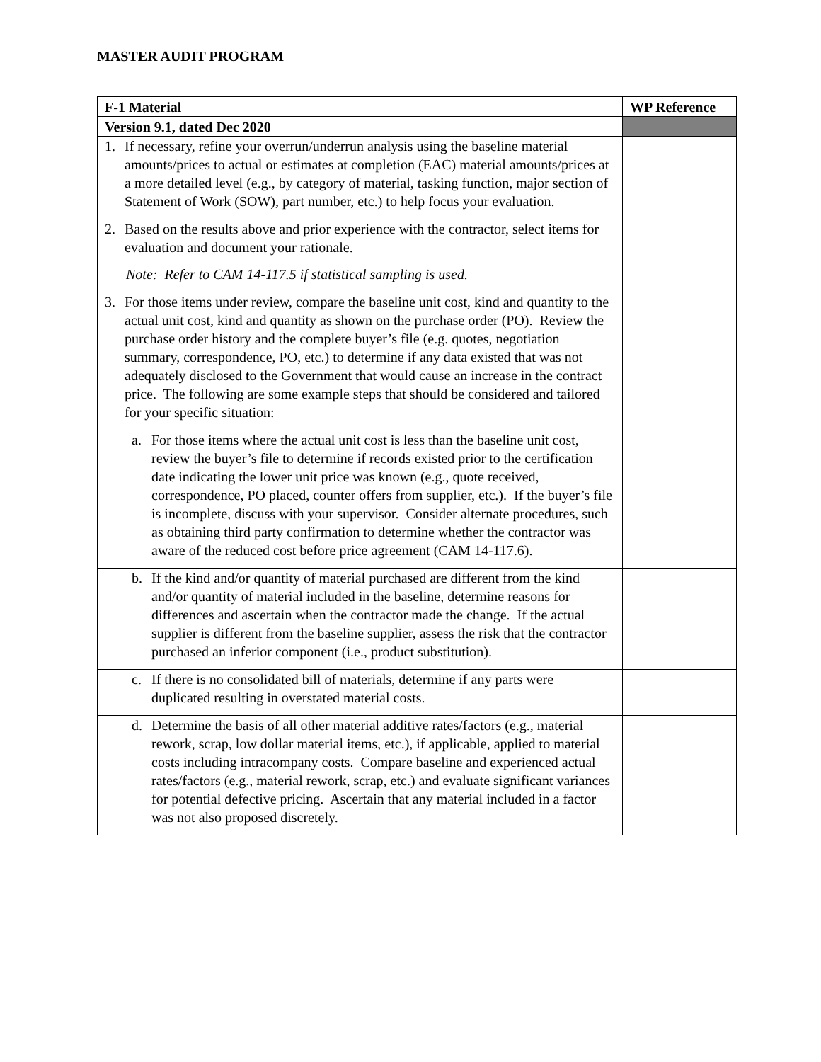MASTER AUDIT PROGRAM
| F-1 Material | WP Reference |
| --- | --- |
| Version 9.1, dated Dec 2020 | |
| 1. If necessary, refine your overrun/underrun analysis using the baseline material amounts/prices to actual or estimates at completion (EAC) material amounts/prices at a more detailed level (e.g., by category of material, tasking function, major section of Statement of Work (SOW), part number, etc.) to help focus your evaluation. | |
| 2. Based on the results above and prior experience with the contractor, select items for evaluation and document your rationale. Note: Refer to CAM 14-117.5 if statistical sampling is used. | |
| 3. For those items under review, compare the baseline unit cost, kind and quantity to the actual unit cost, kind and quantity as shown on the purchase order (PO). Review the purchase order history and the complete buyer’s file (e.g. quotes, negotiation summary, correspondence, PO, etc.) to determine if any data existed that was not adequately disclosed to the Government that would cause an increase in the contract price. The following are some example steps that should be considered and tailored for your specific situation: | |
| a. For those items where the actual unit cost is less than the baseline unit cost, review the buyer’s file to determine if records existed prior to the certification date indicating the lower unit price was known (e.g., quote received, correspondence, PO placed, counter offers from supplier, etc.). If the buyer’s file is incomplete, discuss with your supervisor. Consider alternate procedures, such as obtaining third party confirmation to determine whether the contractor was aware of the reduced cost before price agreement (CAM 14-117.6). | |
| b. If the kind and/or quantity of material purchased are different from the kind and/or quantity of material included in the baseline, determine reasons for differences and ascertain when the contractor made the change. If the actual supplier is different from the baseline supplier, assess the risk that the contractor purchased an inferior component (i.e., product substitution). | |
| c. If there is no consolidated bill of materials, determine if any parts were duplicated resulting in overstated material costs. | |
| d. Determine the basis of all other material additive rates/factors (e.g., material rework, scrap, low dollar material items, etc.), if applicable, applied to material costs including intracompany costs. Compare baseline and experienced actual rates/factors (e.g., material rework, scrap, etc.) and evaluate significant variances for potential defective pricing. Ascertain that any material included in a factor was not also proposed discretely. | |